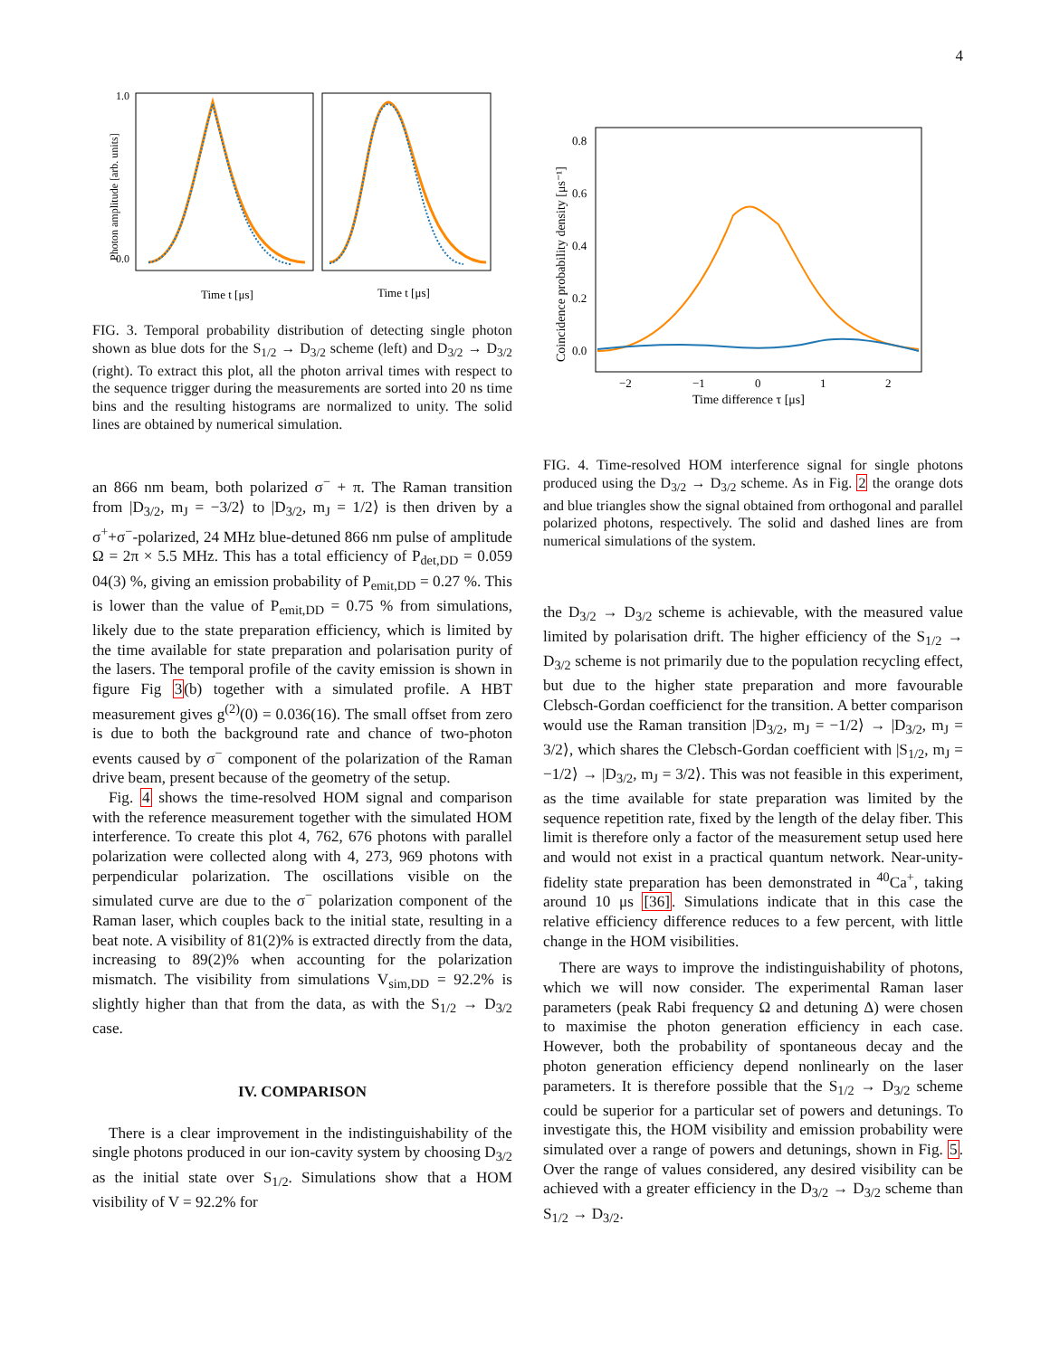4
1.0
0.0
Time t [μs]
Time t [μs]
Photon amplitude [arb. units]
FIG. 3. Temporal probability distribution of detecting single photon shown as blue dots for the S<sub>1/2</sub> → D<sub>3/2</sub> scheme (left) and D<sub>3/2</sub> → D<sub>3/2</sub> (right). To extract this plot, all the photon arrival times with respect to the sequence trigger during the measurements are sorted into 20 ns time bins and the resulting histograms are normalized to unity. The solid lines are obtained by numerical simulation.
an 866 nm beam, both polarized σ<sup>−</sup> + π. The Raman transition from |D<sub>3/2</sub>, m<sub>J</sub> = −3/2⟩ to |D<sub>3/2</sub>, m<sub>J</sub> = 1/2⟩ is then driven by a σ<sup>+</sup>+σ<sup>−</sup>-polarized, 24 MHz blue-detuned 866 nm pulse of amplitude Ω = 2π × 5.5 MHz. This has a total efficiency of P<sub>det,DD</sub> = 0.059 04(3) %, giving an emission probability of P<sub>emit,DD</sub> = 0.27 %. This is lower than the value of P<sub>emit,DD</sub> = 0.75 % from simulations, likely due to the state preparation efficiency, which is limited by the time available for state preparation and polarisation purity of the lasers. The temporal profile of the cavity emission is shown in figure Fig 3(b) together with a simulated profile. A HBT measurement gives g<sup>(2)</sup>(0) = 0.036(16). The small offset from zero is due to both the background rate and chance of two-photon events caused by σ<sup>−</sup> component of the polarization of the Raman drive beam, present because of the geometry of the setup.
Fig. 4 shows the time-resolved HOM signal and comparison with the reference measurement together with the simulated HOM interference. To create this plot 4, 762, 676 photons with parallel polarization were collected along with 4, 273, 969 photons with perpendicular polarization. The oscillations visible on the simulated curve are due to the σ<sup>−</sup> polarization component of the Raman laser, which couples back to the initial state, resulting in a beat note. A visibility of 81(2)% is extracted directly from the data, increasing to 89(2)% when accounting for the polarization mismatch. The visibility from simulations V<sub>sim,DD</sub> = 92.2% is slightly higher than that from the data, as with the S<sub>1/2</sub> → D<sub>3/2</sub> case.
IV. COMPARISON
There is a clear improvement in the indistinguishability of the single photons produced in our ion-cavity system by choosing D<sub>3/2</sub> as the initial state over S<sub>1/2</sub>. Simulations show that a HOM visibility of V = 92.2% for
−2
−1
0
1
2
0.8
0.6
0.4
0.2
0.0
Time difference τ [μs]
Coincidence probability density [μs⁻¹]
FIG. 4. Time-resolved HOM interference signal for single photons produced using the D<sub>3/2</sub> → D<sub>3/2</sub> scheme. As in Fig. 2 the orange dots and blue triangles show the signal obtained from orthogonal and parallel polarized photons, respectively. The solid and dashed lines are from numerical simulations of the system.
the D<sub>3/2</sub> → D<sub>3/2</sub> scheme is achievable, with the measured value limited by polarisation drift. The higher efficiency of the S<sub>1/2</sub> → D<sub>3/2</sub> scheme is not primarily due to the population recycling effect, but due to the higher state preparation and more favourable Clebsch-Gordan coefficienct for the transition. A better comparison would use the Raman transition |D<sub>3/2</sub>, m<sub>J</sub> = −1/2⟩ → |D<sub>3/2</sub>, m<sub>J</sub> = 3/2⟩, which shares the Clebsch-Gordan coefficient with |S<sub>1/2</sub>, m<sub>J</sub> = −1/2⟩ → |D<sub>3/2</sub>, m<sub>J</sub> = 3/2⟩. This was not feasible in this experiment, as the time available for state preparation was limited by the sequence repetition rate, fixed by the length of the delay fiber. This limit is therefore only a factor of the measurement setup used here and would not exist in a practical quantum network. Near-unity-fidelity state preparation has been demonstrated in <sup>40</sup>Ca<sup>+</sup>, taking around 10 μs [36]. Simulations indicate that in this case the relative efficiency difference reduces to a few percent, with little change in the HOM visibilities.
There are ways to improve the indistinguishability of photons, which we will now consider. The experimental Raman laser parameters (peak Rabi frequency Ω and detuning Δ) were chosen to maximise the photon generation efficiency in each case. However, both the probability of spontaneous decay and the photon generation efficiency depend nonlinearly on the laser parameters. It is therefore possible that the S<sub>1/2</sub> → D<sub>3/2</sub> scheme could be superior for a particular set of powers and detunings. To investigate this, the HOM visibility and emission probability were simulated over a range of powers and detunings, shown in Fig. 5. Over the range of values considered, any desired visibility can be achieved with a greater efficiency in the D<sub>3/2</sub> → D<sub>3/2</sub> scheme than S<sub>1/2</sub> → D<sub>3/2</sub>.